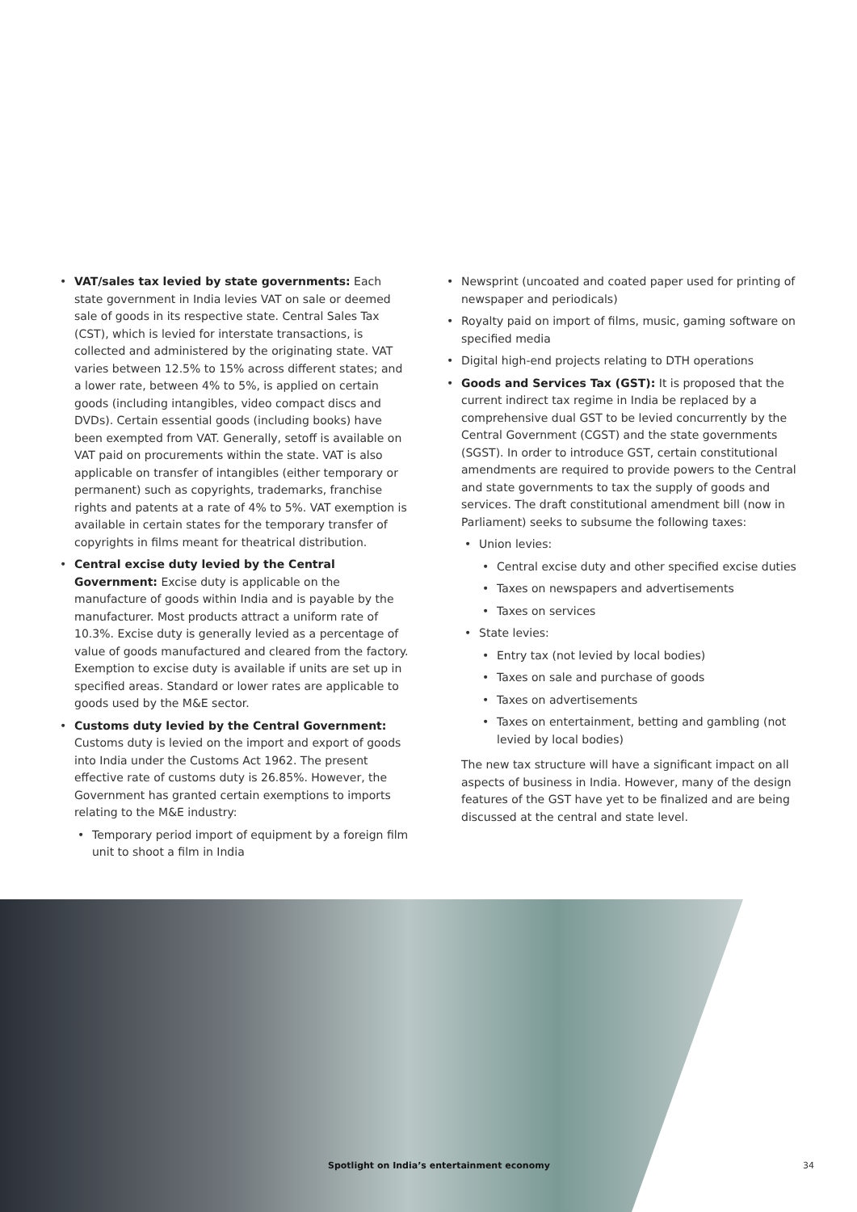• VAT/sales tax levied by state governments: Each state government in India levies VAT on sale or deemed sale of goods in its respective state. Central Sales Tax (CST), which is levied for interstate transactions, is collected and administered by the originating state. VAT varies between 12.5% to 15% across different states; and a lower rate, between 4% to 5%, is applied on certain goods (including intangibles, video compact discs and DVDs). Certain essential goods (including books) have been exempted from VAT. Generally, setoff is available on VAT paid on procurements within the state. VAT is also applicable on transfer of intangibles (either temporary or permanent) such as copyrights, trademarks, franchise rights and patents at a rate of 4% to 5%. VAT exemption is available in certain states for the temporary transfer of copyrights in films meant for theatrical distribution.
• Central excise duty levied by the Central Government: Excise duty is applicable on the manufacture of goods within India and is payable by the manufacturer. Most products attract a uniform rate of 10.3%. Excise duty is generally levied as a percentage of value of goods manufactured and cleared from the factory. Exemption to excise duty is available if units are set up in specified areas. Standard or lower rates are applicable to goods used by the M&E sector.
• Customs duty levied by the Central Government: Customs duty is levied on the import and export of goods into India under the Customs Act 1962. The present effective rate of customs duty is 26.85%. However, the Government has granted certain exemptions to imports relating to the M&E industry:
• Temporary period import of equipment by a foreign film unit to shoot a film in India
• Newsprint (uncoated and coated paper used for printing of newspaper and periodicals)
• Royalty paid on import of films, music, gaming software on specified media
• Digital high-end projects relating to DTH operations
• Goods and Services Tax (GST): It is proposed that the current indirect tax regime in India be replaced by a comprehensive dual GST to be levied concurrently by the Central Government (CGST) and the state governments (SGST). In order to introduce GST, certain constitutional amendments are required to provide powers to the Central and state governments to tax the supply of goods and services. The draft constitutional amendment bill (now in Parliament) seeks to subsume the following taxes:
• Union levies:
• Central excise duty and other specified excise duties
• Taxes on newspapers and advertisements
• Taxes on services
• State levies:
• Entry tax (not levied by local bodies)
• Taxes on sale and purchase of goods
• Taxes on advertisements
• Taxes on entertainment, betting and gambling (not levied by local bodies)
The new tax structure will have a significant impact on all aspects of business in India. However, many of the design features of the GST have yet to be finalized and are being discussed at the central and state level.
Spotlight on India’s entertainment economy
34